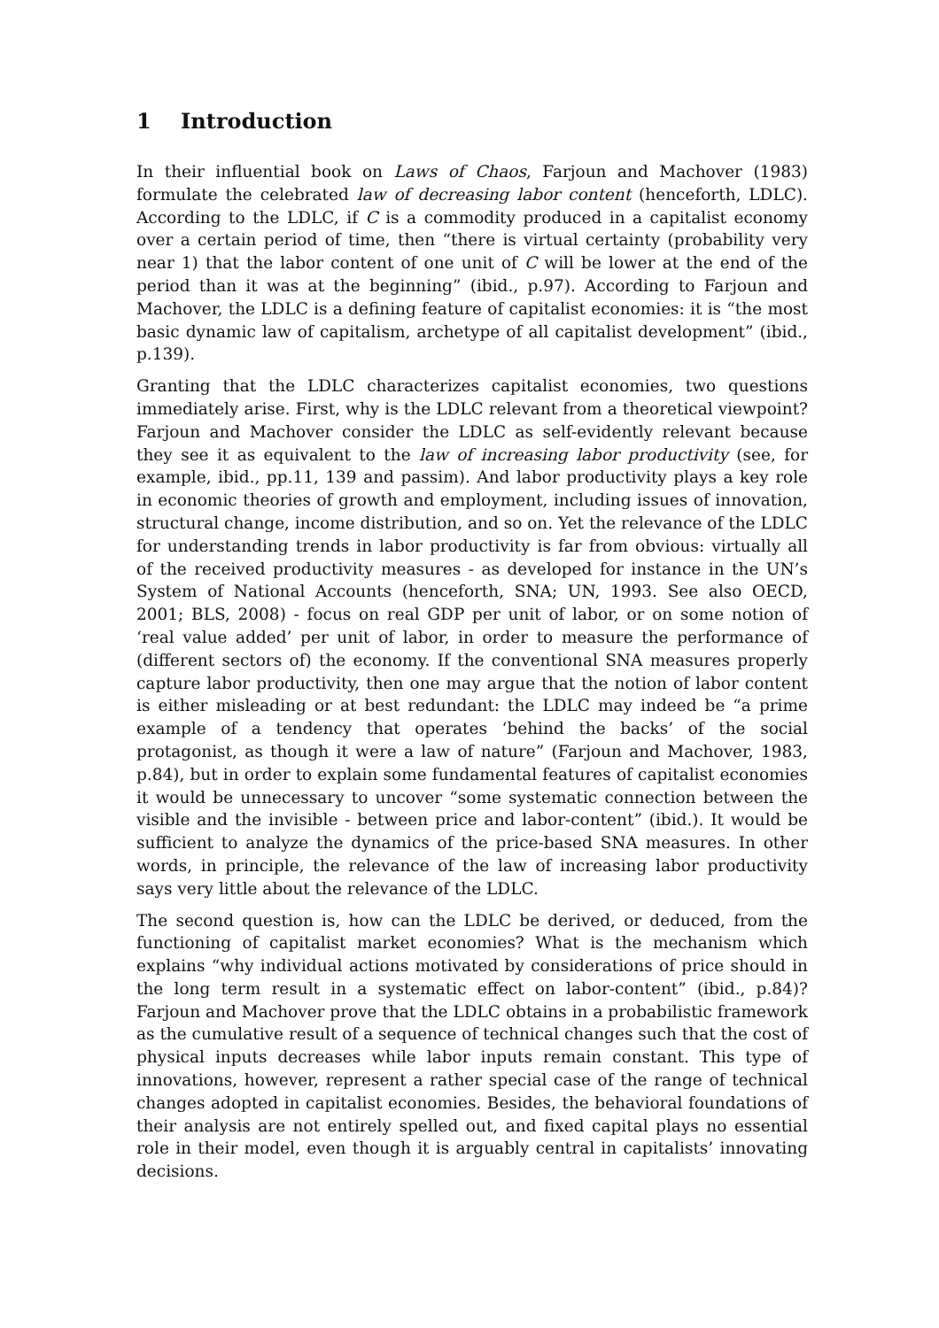1 Introduction
In their influential book on Laws of Chaos, Farjoun and Machover (1983) formulate the celebrated law of decreasing labor content (henceforth, LDLC). According to the LDLC, if C is a commodity produced in a capitalist economy over a certain period of time, then “there is virtual certainty (probability very near 1) that the labor content of one unit of C will be lower at the end of the period than it was at the beginning” (ibid., p.97). According to Farjoun and Machover, the LDLC is a defining feature of capitalist economies: it is “the most basic dynamic law of capitalism, archetype of all capitalist development” (ibid., p.139).
Granting that the LDLC characterizes capitalist economies, two questions immediately arise. First, why is the LDLC relevant from a theoretical viewpoint? Farjoun and Machover consider the LDLC as self-evidently relevant because they see it as equivalent to the law of increasing labor productivity (see, for example, ibid., pp.11, 139 and passim). And labor productivity plays a key role in economic theories of growth and employment, including issues of innovation, structural change, income distribution, and so on. Yet the relevance of the LDLC for understanding trends in labor productivity is far from obvious: virtually all of the received productivity measures - as developed for instance in the UN’s System of National Accounts (henceforth, SNA; UN, 1993. See also OECD, 2001; BLS, 2008) - focus on real GDP per unit of labor, or on some notion of ‘real value added’ per unit of labor, in order to measure the performance of (different sectors of) the economy. If the conventional SNA measures properly capture labor productivity, then one may argue that the notion of labor content is either misleading or at best redundant: the LDLC may indeed be “a prime example of a tendency that operates ‘behind the backs’ of the social protagonist, as though it were a law of nature” (Farjoun and Machover, 1983, p.84), but in order to explain some fundamental features of capitalist economies it would be unnecessary to uncover “some systematic connection between the visible and the invisible - between price and labor-content” (ibid.). It would be sufficient to analyze the dynamics of the price-based SNA measures. In other words, in principle, the relevance of the law of increasing labor productivity says very little about the relevance of the LDLC.
The second question is, how can the LDLC be derived, or deduced, from the functioning of capitalist market economies? What is the mechanism which explains “why individual actions motivated by considerations of price should in the long term result in a systematic effect on labor-content” (ibid., p.84)? Farjoun and Machover prove that the LDLC obtains in a probabilistic framework as the cumulative result of a sequence of technical changes such that the cost of physical inputs decreases while labor inputs remain constant. This type of innovations, however, represent a rather special case of the range of technical changes adopted in capitalist economies. Besides, the behavioral foundations of their analysis are not entirely spelled out, and fixed capital plays no essential role in their model, even though it is arguably central in capitalists’ innovating decisions.